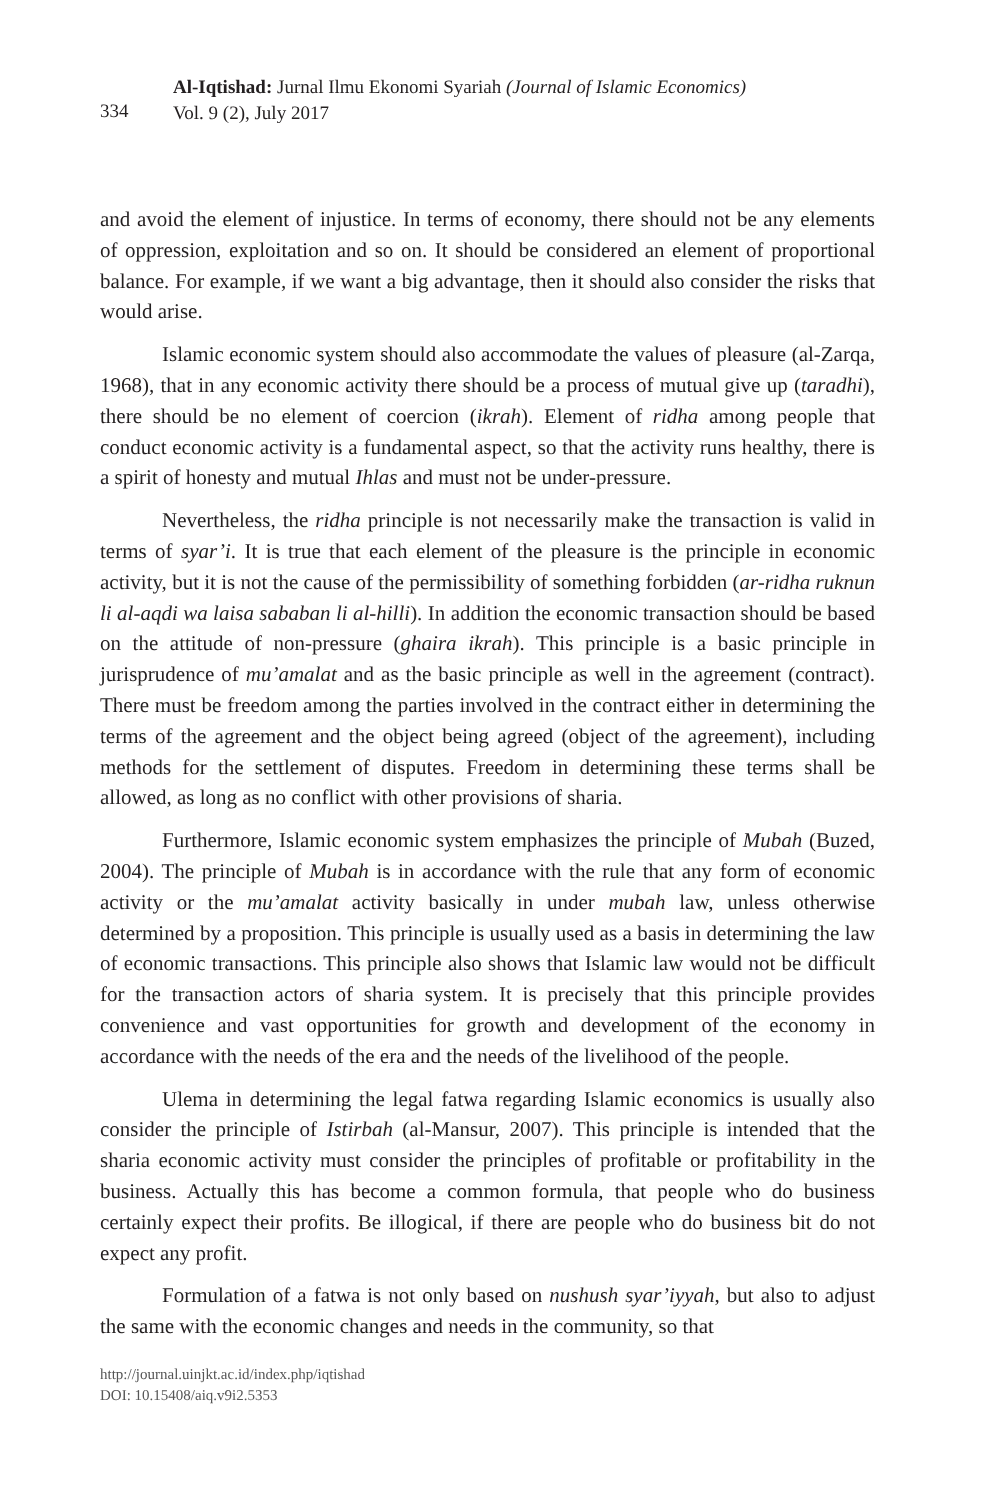334
Al-Iqtishad: Jurnal Ilmu Ekonomi Syariah (Journal of Islamic Economics)
Vol. 9 (2), July 2017
and avoid the element of injustice. In terms of economy, there should not be any elements of oppression, exploitation and so on. It should be considered an element of proportional balance. For example, if we want a big advantage, then it should also consider the risks that would arise.
Islamic economic system should also accommodate the values of pleasure (al-Zarqa, 1968), that in any economic activity there should be a process of mutual give up (taradhi), there should be no element of coercion (ikrah). Element of ridha among people that conduct economic activity is a fundamental aspect, so that the activity runs healthy, there is a spirit of honesty and mutual Ihlas and must not be under-pressure.
Nevertheless, the ridha principle is not necessarily make the transaction is valid in terms of syar’i. It is true that each element of the pleasure is the principle in economic activity, but it is not the cause of the permissibility of something forbidden (ar-ridha ruknun li al-aqdi wa laisa sababan li al-hilli). In addition the economic transaction should be based on the attitude of non-pressure (ghaira ikrah). This principle is a basic principle in jurisprudence of mu’amalat and as the basic principle as well in the agreement (contract). There must be freedom among the parties involved in the contract either in determining the terms of the agreement and the object being agreed (object of the agreement), including methods for the settlement of disputes. Freedom in determining these terms shall be allowed, as long as no conflict with other provisions of sharia.
Furthermore, Islamic economic system emphasizes the principle of Mubah (Buzed, 2004). The principle of Mubah is in accordance with the rule that any form of economic activity or the mu’amalat activity basically in under mubah law, unless otherwise determined by a proposition. This principle is usually used as a basis in determining the law of economic transactions. This principle also shows that Islamic law would not be difficult for the transaction actors of sharia system. It is precisely that this principle provides convenience and vast opportunities for growth and development of the economy in accordance with the needs of the era and the needs of the livelihood of the people.
Ulema in determining the legal fatwa regarding Islamic economics is usually also consider the principle of Istirbah (al-Mansur, 2007). This principle is intended that the sharia economic activity must consider the principles of profitable or profitability in the business. Actually this has become a common formula, that people who do business certainly expect their profits. Be illogical, if there are people who do business bit do not expect any profit.
Formulation of a fatwa is not only based on nushush syar’iyyah, but also to adjust the same with the economic changes and needs in the community, so that
http://journal.uinjkt.ac.id/index.php/iqtishad
DOI: 10.15408/aiq.v9i2.5353